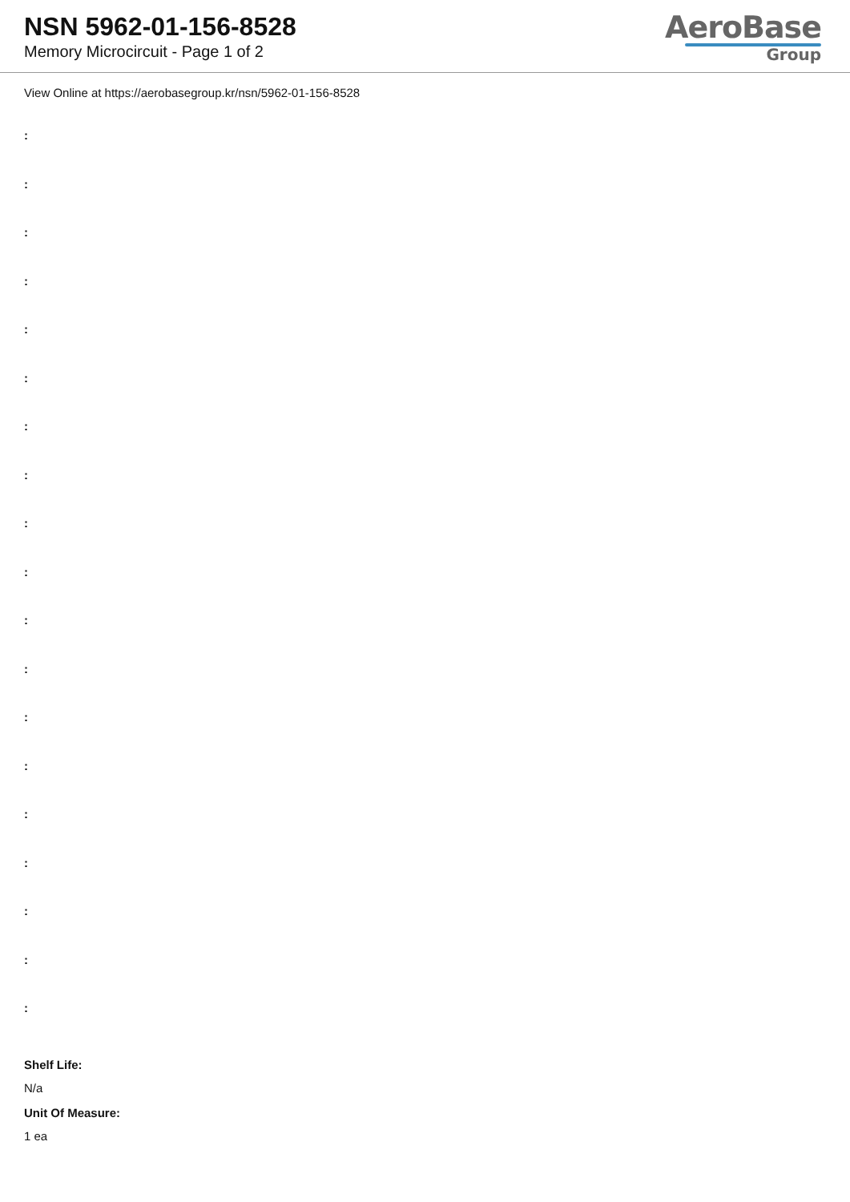NSN 5962-01-156-8528
Memory Microcircuit - Page 1 of 2
AeroBase
Group
View Online at https://aerobasegroup.kr/nsn/5962-01-156-8528
:
:
:
:
:
:
:
:
:
:
:
:
:
:
:
:
:
:
:
Shelf Life:
N/a
Unit Of Measure:
1 ea